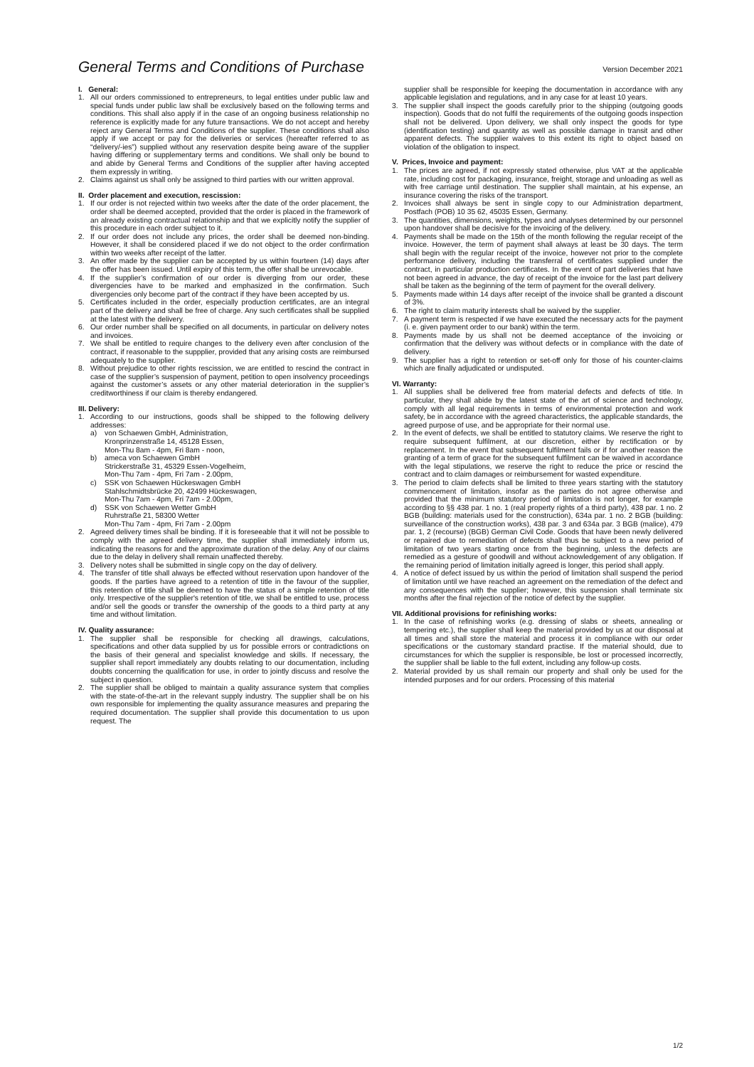General Terms and Conditions of Purchase
Version December 2021
I. General:
1. All our orders commissioned to entrepreneurs, to legal entities under public law and special funds under public law shall be exclusively based on the following terms and conditions. This shall also apply if in the case of an ongoing business relationship no reference is explicitly made for any future transactions. We do not accept and hereby reject any General Terms and Conditions of the supplier. These conditions shall also apply if we accept or pay for the deliveries or services (hereafter referred to as “delivery/-ies”) supplied without any reservation despite being aware of the supplier having differing or supplementary terms and conditions. We shall only be bound to and abide by General Terms and Conditions of the supplier after having accepted them expressly in writing.
2. Claims against us shall only be assigned to third parties with our written approval.
II. Order placement and execution, rescission:
1. If our order is not rejected within two weeks after the date of the order placement, the order shall be deemed accepted, provided that the order is placed in the framework of an already existing contractual relationship and that we explicitly notify the supplier of this procedure in each order subject to it.
2. If our order does not include any prices, the order shall be deemed non-binding. However, it shall be considered placed if we do not object to the order confirmation within two weeks after receipt of the latter.
3. An offer made by the supplier can be accepted by us within fourteen (14) days after the offer has been issued. Until expiry of this term, the offer shall be unrevocable.
4. If the supplier’s confirmation of our order is diverging from our order, these divergencies have to be marked and emphasized in the confirmation. Such divergencies only become part of the contract if they have been accepted by us.
5. Certificates included in the order, especially production certificates, are an integral part of the delivery and shall be free of charge. Any such certificates shall be supplied at the latest with the delivery.
6. Our order number shall be specified on all documents, in particular on delivery notes and invoices.
7. We shall be entitled to require changes to the delivery even after conclusion of the contract, if reasonable to the suppplier, provided that any arising costs are reimbursed adequately to the supplier.
8. Without prejudice to other rights rescission, we are entitled to rescind the contract in case of the supplier’s suspension of payment, petition to open insolvency proceedings against the customer’s assets or any other material deterioration in the supplier’s creditworthiness if our claim is thereby endangered.
III. Delivery:
1. According to our instructions, goods shall be shipped to the following delivery addresses:
a) von Schaewen GmbH, Administration,
Kronprinzenstraße 14, 45128 Essen,
Mon-Thu 8am - 4pm, Fri 8am - noon,
b) ameca von Schaewen GmbH
Strickerstraße 31, 45329 Essen-Vogelheim,
Mon-Thu 7am - 4pm, Fri 7am - 2.00pm,
c) SSK von Schaewen Hückeswagen GmbH
Stahlschmidtsbrücke 20, 42499 Hückeswagen,
Mon-Thu 7am - 4pm, Fri 7am - 2.00pm,
d) SSK von Schaewen Wetter GmbH
Ruhrstraße 21, 58300 Wetter
Mon-Thu 7am - 4pm, Fri 7am - 2.00pm
2. Agreed delivery times shall be binding. If it is foreseeable that it will not be possible to comply with the agreed delivery time, the supplier shall immediately inform us, indicating the reasons for and the approximate duration of the delay. Any of our claims due to the delay in delivery shall remain unaffected thereby.
3. Delivery notes shall be submitted in single copy on the day of delivery.
4. The transfer of title shall always be effected without reservation upon handover of the goods. If the parties have agreed to a retention of title in the favour of the supplier, this retention of title shall be deemed to have the status of a simple retention of title only. Irrespective of the supplier's retention of title, we shall be entitled to use, process and/or sell the goods or transfer the ownership of the goods to a third party at any time and without limitation.
IV. Quality assurance:
1. The supplier shall be responsible for checking all drawings, calculations, specifications and other data supplied by us for possible errors or contradictions on the basis of their general and specialist knowledge and skills. If necessary, the supplier shall report immediately any doubts relating to our documentation, including doubts concerning the qualification for use, in order to jointly discuss and resolve the subject in question.
2. The supplier shall be obliged to maintain a quality assurance system that complies with the state-of-the-art in the relevant supply industry. The supplier shall be on his own responsible for implementing the quality assurance measures and preparing the required documentation. The supplier shall provide this documentation to us upon request. The
supplier shall be responsible for keeping the documentation in accordance with any applicable legislation and regulations, and in any case for at least 10 years.
3. The supplier shall inspect the goods carefully prior to the shipping (outgoing goods inspection). Goods that do not fulfil the requirements of the outgoing goods inspection shall not be delivered. Upon delivery, we shall only inspect the goods for type (identification testing) and quantity as well as possible damage in transit and other apparent defects. The supplier waives to this extent its right to object based on violation of the obligation to inspect.
V. Prices, Invoice and payment:
1. The prices are agreed, if not expressly stated otherwise, plus VAT at the applicable rate, including cost for packaging, insurance, freight, storage and unloading as well as with free carriage until destination. The supplier shall maintain, at his expense, an insurance covering the risks of the transport.
2. Invoices shall always be sent in single copy to our Administration department, Postfach (POB) 10 35 62, 45035 Essen, Germany.
3. The quantities, dimensions, weights, types and analyses determined by our personnel upon handover shall be decisive for the invoicing of the delivery.
4. Payments shall be made on the 15th of the month following the regular receipt of the invoice. However, the term of payment shall always at least be 30 days. The term shall begin with the regular receipt of the invoice, however not prior to the complete performance delivery, including the transferral of certificates supplied under the contract, in particular production certificates. In the event of part deliveries that have not been agreed in advance, the day of receipt of the invoice for the last part delivery shall be taken as the beginning of the term of payment for the overall delivery.
5. Payments made within 14 days after receipt of the invoice shall be granted a discount of 3%.
6. The right to claim maturity interests shall be waived by the supplier.
7. A payment term is respected if we have executed the necessary acts for the payment (i. e. given payment order to our bank) within the term.
8. Payments made by us shall not be deemed acceptance of the invoicing or confirmation that the delivery was without defects or in compliance with the date of delivery.
9. The supplier has a right to retention or set-off only for those of his counter-claims which are finally adjudicated or undisputed.
VI. Warranty:
1. All supplies shall be delivered free from material defects and defects of title. In particular, they shall abide by the latest state of the art of science and technology, comply with all legal requirements in terms of environmental protection and work safety, be in accordance with the agreed characteristics, the applicable standards, the agreed purpose of use, and be appropriate for their normal use.
2. In the event of defects, we shall be entitled to statutory claims. We reserve the right to require subsequent fulfilment, at our discretion, either by rectification or by replacement. In the event that subsequent fulfilment fails or if for another reason the granting of a term of grace for the subsequent fulfilment can be waived in accordance with the legal stipulations, we reserve the right to reduce the price or rescind the contract and to claim damages or reimbursement for wasted expenditure.
3. The period to claim defects shall be limited to three years starting with the statutory commencement of limitation, insofar as the parties do not agree otherwise and provided that the minimum statutory period of limitation is not longer, for example according to §§ 438 par. 1 no. 1 (real property rights of a third party), 438 par. 1 no. 2 BGB (building: materials used for the construction), 634a par. 1 no. 2 BGB (building: surveillance of the construction works), 438 par. 3 and 634a par. 3 BGB (malice), 479 par. 1, 2 (recourse) (BGB) German Civil Code. Goods that have been newly delivered or repaired due to remediation of defects shall thus be subject to a new period of limitation of two years starting once from the beginning, unless the defects are remedied as a gesture of goodwill and without acknowledgement of any obligation. If the remaining period of limitation initially agreed is longer, this period shall apply.
4. A notice of defect issued by us within the period of limitation shall suspend the period of limitation until we have reached an agreement on the remediation of the defect and any consequences with the supplier; however, this suspension shall terminate six months after the final rejection of the notice of defect by the supplier.
VII. Additional provisions for refinishing works:
1. In the case of refinishing works (e.g. dressing of slabs or sheets, annealing or tempering etc.), the supplier shall keep the material provided by us at our disposal at all times and shall store the material and process it in compliance with our order specifications or the customary standard practise. If the material should, due to circumstances for which the supplier is responsible, be lost or processed incorrectly, the supplier shall be liable to the full extent, including any follow-up costs.
2. Material provided by us shall remain our property and shall only be used for the intended purposes and for our orders. Processing of this material
1/2